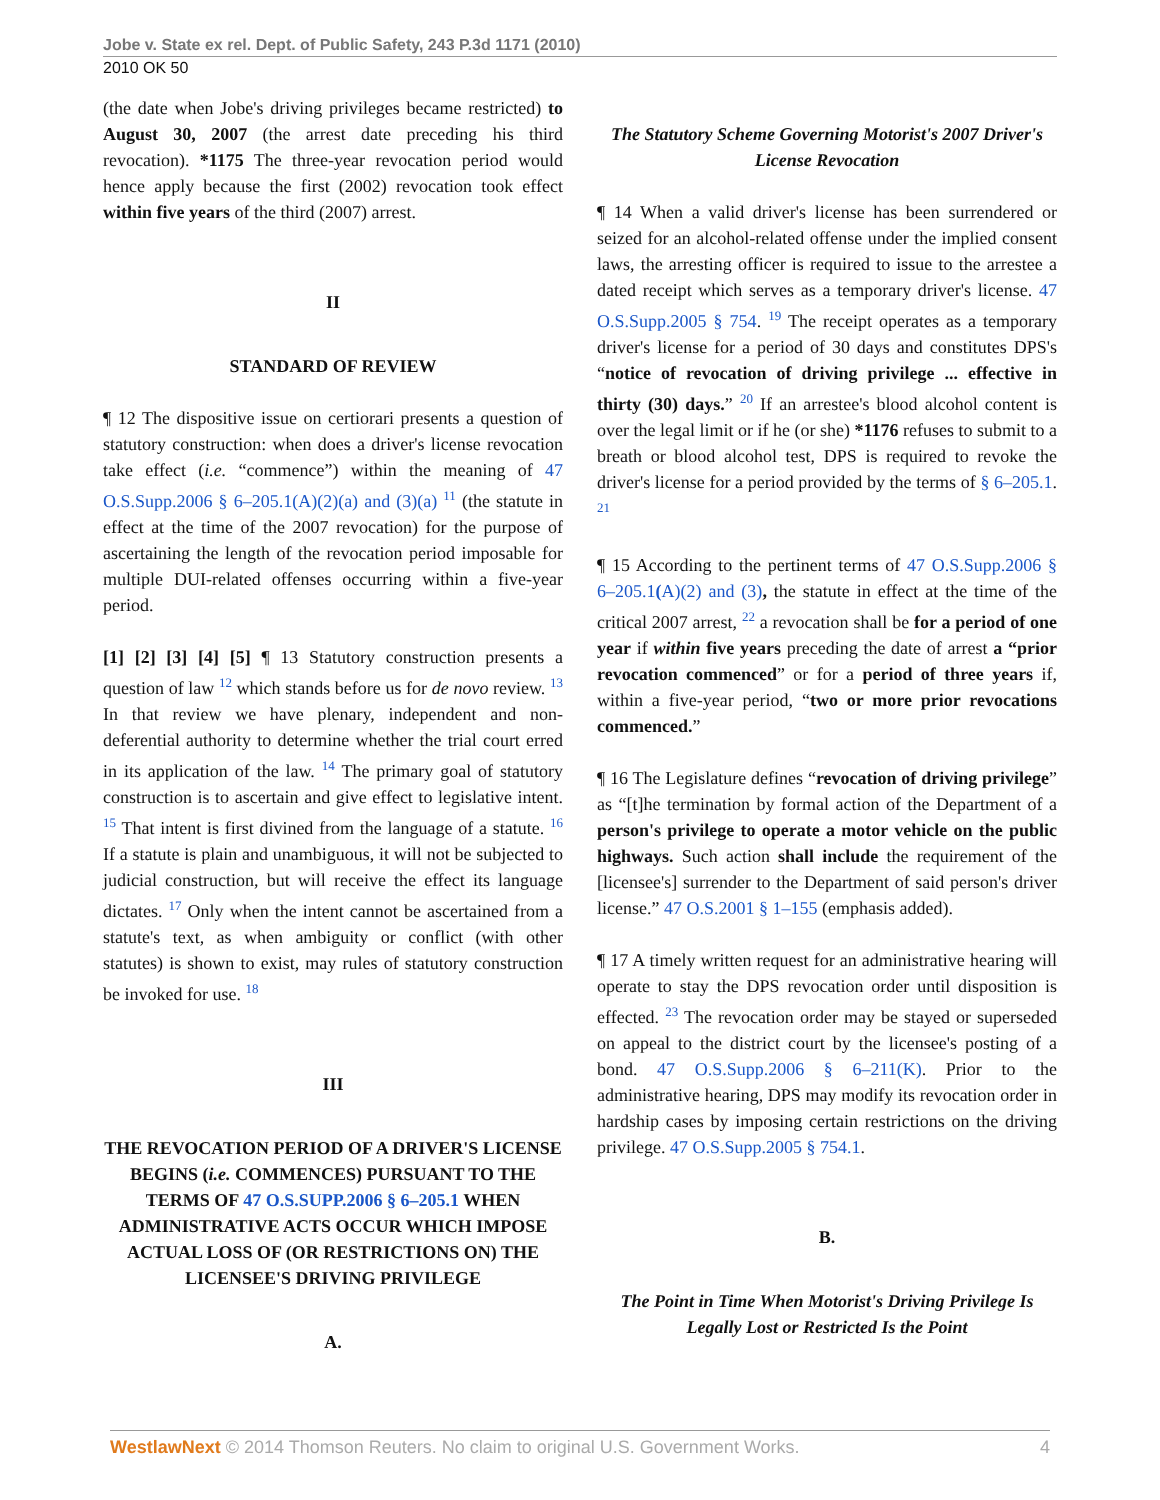Jobe v. State ex rel. Dept. of Public Safety, 243 P.3d 1171 (2010)
2010 OK 50
(the date when Jobe's driving privileges became restricted) to August 30, 2007 (the arrest date preceding his third revocation). *1175 The three-year revocation period would hence apply because the first (2002) revocation took effect within five years of the third (2007) arrest.
II
STANDARD OF REVIEW
¶ 12 The dispositive issue on certiorari presents a question of statutory construction: when does a driver's license revocation take effect (i.e. “commence”) within the meaning of 47 O.S.Supp.2006 § 6–205.1(A)(2)(a) and (3)(a) <sup>11</sup> (the statute in effect at the time of the 2007 revocation) for the purpose of ascertaining the length of the revocation period imposable for multiple DUI-related offenses occurring within a five-year period.
[1] [2] [3] [4] [5] ¶ 13 Statutory construction presents a question of law <sup>12</sup> which stands before us for de novo review. <sup>13</sup> In that review we have plenary, independent and non-deferential authority to determine whether the trial court erred in its application of the law. <sup>14</sup> The primary goal of statutory construction is to ascertain and give effect to legislative intent. <sup>15</sup> That intent is first divined from the language of a statute. <sup>16</sup> If a statute is plain and unambiguous, it will not be subjected to judicial construction, but will receive the effect its language dictates. <sup>17</sup> Only when the intent cannot be ascertained from a statute's text, as when ambiguity or conflict (with other statutes) is shown to exist, may rules of statutory construction be invoked for use. <sup>18</sup>
III
THE REVOCATION PERIOD OF A DRIVER'S LICENSE BEGINS (i.e. COMMENCES) PURSUANT TO THE TERMS OF 47 O.S.SUPP.2006 § 6–205.1 WHEN ADMINISTRATIVE ACTS OCCUR WHICH IMPOSE ACTUAL LOSS OF (OR RESTRICTIONS ON) THE LICENSEE'S DRIVING PRIVILEGE
A.
The Statutory Scheme Governing Motorist's 2007 Driver's License Revocation
¶ 14 When a valid driver's license has been surrendered or seized for an alcohol-related offense under the implied consent laws, the arresting officer is required to issue to the arrestee a dated receipt which serves as a temporary driver's license. 47 O.S.Supp.2005 § 754. <sup>19</sup> The receipt operates as a temporary driver's license for a period of 30 days and constitutes DPS's “notice of revocation of driving privilege ... effective in thirty (30) days.” <sup>20</sup> If an arrestee's blood alcohol content is over the legal limit or if he (or she) *1176 refuses to submit to a breath or blood alcohol test, DPS is required to revoke the driver's license for a period provided by the terms of § 6–205.1. <sup>21</sup>
¶ 15 According to the pertinent terms of 47 O.S.Supp.2006 § 6–205.1(A)(2) and (3), the statute in effect at the time of the critical 2007 arrest, <sup>22</sup> a revocation shall be for a period of one year if within five years preceding the date of arrest a “prior revocation commenced” or for a period of three years if, within a five-year period, “two or more prior revocations commenced.”
¶ 16 The Legislature defines “revocation of driving privilege” as “[t]he termination by formal action of the Department of a person's privilege to operate a motor vehicle on the public highways. Such action shall include the requirement of the [licensee's] surrender to the Department of said person's driver license.” 47 O.S.2001 § 1–155 (emphasis added).
¶ 17 A timely written request for an administrative hearing will operate to stay the DPS revocation order until disposition is effected. <sup>23</sup> The revocation order may be stayed or superseded on appeal to the district court by the licensee's posting of a bond. 47 O.S.Supp.2006 § 6–211(K). Prior to the administrative hearing, DPS may modify its revocation order in hardship cases by imposing certain restrictions on the driving privilege. 47 O.S.Supp.2005 § 754.1.
B.
The Point in Time When Motorist's Driving Privilege Is Legally Lost or Restricted Is the Point
WestlawNext © 2014 Thomson Reuters. No claim to original U.S. Government Works. 4